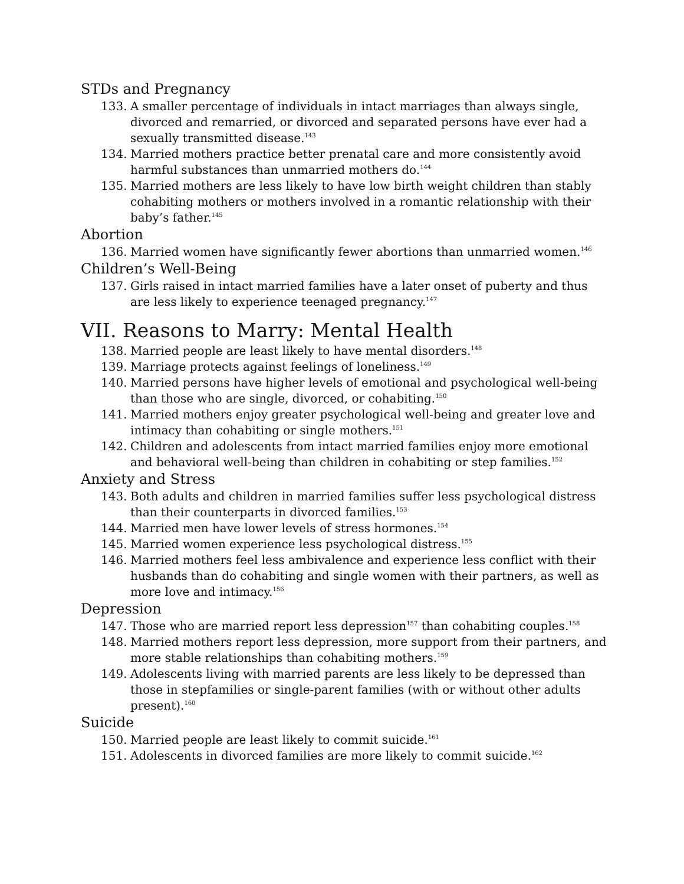STDs and Pregnancy
133. A smaller percentage of individuals in intact marriages than always single, divorced and remarried, or divorced and separated persons have ever had a sexually transmitted disease.<sup>143</sup>
134. Married mothers practice better prenatal care and more consistently avoid harmful substances than unmarried mothers do.<sup>144</sup>
135. Married mothers are less likely to have low birth weight children than stably cohabiting mothers or mothers involved in a romantic relationship with their baby’s father.<sup>145</sup>
Abortion
136. Married women have significantly fewer abortions than unmarried women.<sup>146</sup>
Children’s Well-Being
137. Girls raised in intact married families have a later onset of puberty and thus are less likely to experience teenaged pregnancy.<sup>147</sup>
VII. Reasons to Marry: Mental Health
138. Married people are least likely to have mental disorders.<sup>148</sup>
139. Marriage protects against feelings of loneliness.<sup>149</sup>
140. Married persons have higher levels of emotional and psychological well-being than those who are single, divorced, or cohabiting.<sup>150</sup>
141. Married mothers enjoy greater psychological well-being and greater love and intimacy than cohabiting or single mothers.<sup>151</sup>
142. Children and adolescents from intact married families enjoy more emotional and behavioral well-being than children in cohabiting or step families.<sup>152</sup>
Anxiety and Stress
143. Both adults and children in married families suffer less psychological distress than their counterparts in divorced families.<sup>153</sup>
144. Married men have lower levels of stress hormones.<sup>154</sup>
145. Married women experience less psychological distress.<sup>155</sup>
146. Married mothers feel less ambivalence and experience less conflict with their husbands than do cohabiting and single women with their partners, as well as more love and intimacy.<sup>156</sup>
Depression
147. Those who are married report less depression<sup>157</sup> than cohabiting couples.<sup>158</sup>
148. Married mothers report less depression, more support from their partners, and more stable relationships than cohabiting mothers.<sup>159</sup>
149. Adolescents living with married parents are less likely to be depressed than those in stepfamilies or single-parent families (with or without other adults present).<sup>160</sup>
Suicide
150. Married people are least likely to commit suicide.<sup>161</sup>
151. Adolescents in divorced families are more likely to commit suicide.<sup>162</sup>